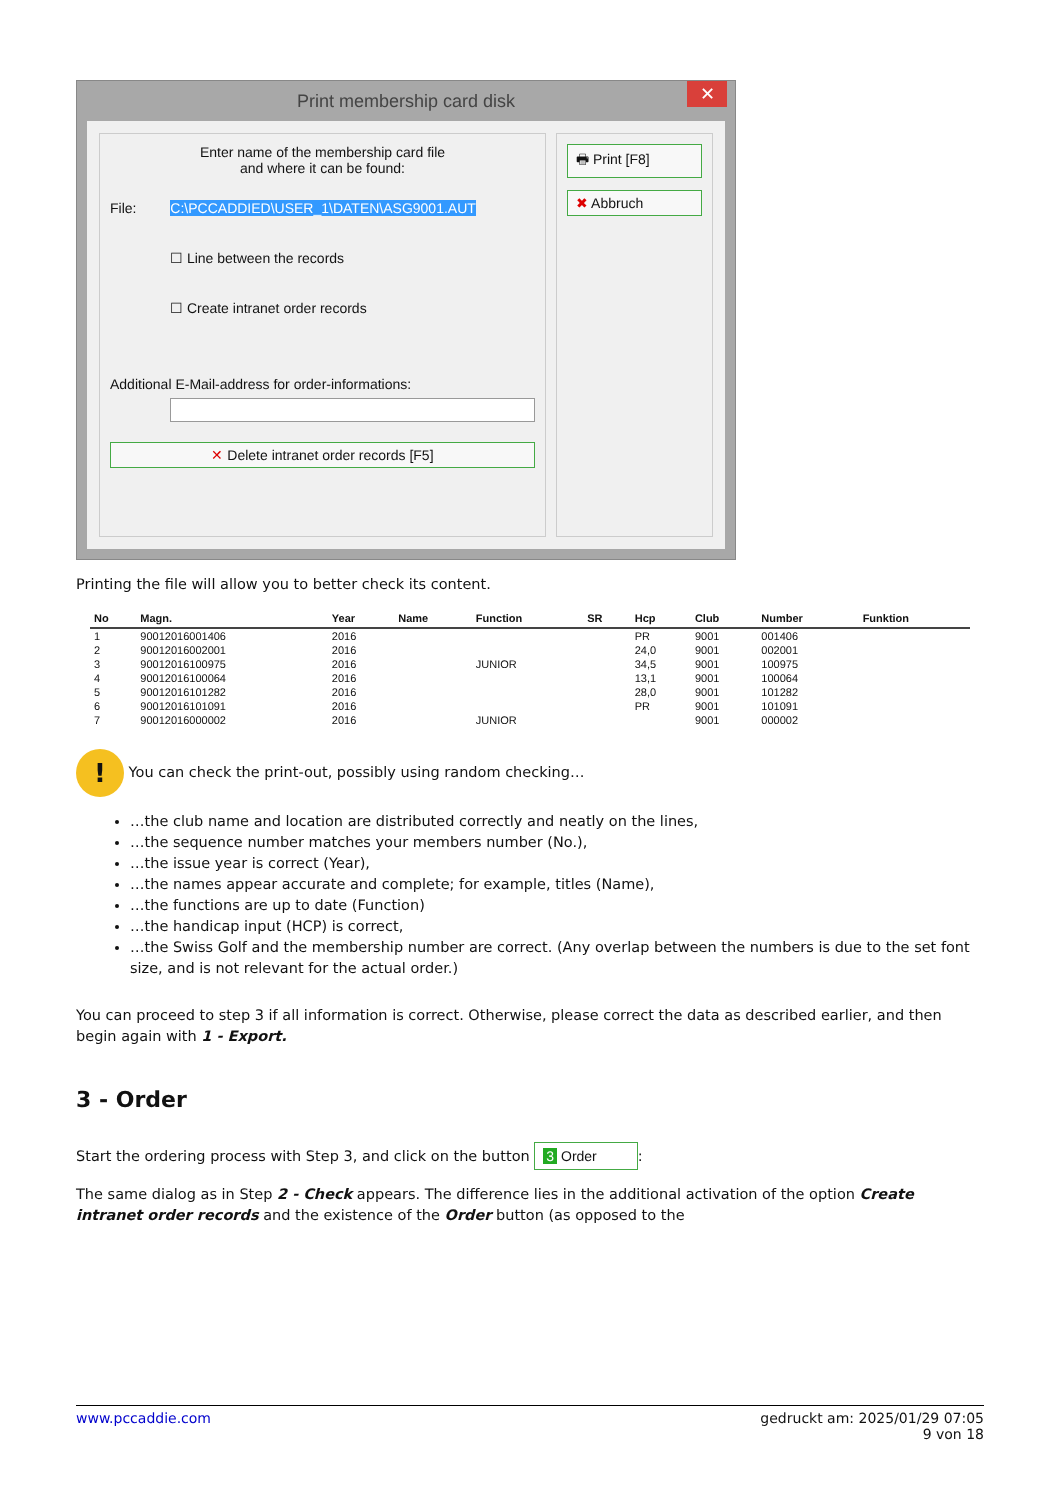Print membership card disk ✕
Enter name of the membership card file
and where it can be found:
File: C:\PCCADDIED\USER_1\DATEN\ASG9001.AUT
☐ Line between the records
☐ Create intranet order records
Additional E-Mail-address for order-informations:
✕ Delete intranet order records [F5]
🖶 Print [F8]
✖ Abbruch
Printing the file will allow you to better check its content.
| No | Magn. | Year | Name | Function | SR | Hcp | Club | Number | Funktion |
| --- | --- | --- | --- | --- | --- | --- | --- | --- | --- |
| 1 | 90012016001406 | 2016 | | | | PR | 9001 | 001406 | |
| 2 | 90012016002001 | 2016 | | | | 24,0 | 9001 | 002001 | |
| 3 | 90012016100975 | 2016 | | JUNIOR | | 34,5 | 9001 | 100975 | |
| 4 | 90012016100064 | 2016 | | | | 13,1 | 9001 | 100064 | |
| 5 | 90012016101282 | 2016 | | | | 28,0 | 9001 | 101282 | |
| 6 | 90012016101091 | 2016 | | | | PR | 9001 | 101091 | |
| 7 | 90012016000002 | 2016 | | JUNIOR | | | 9001 | 000002 | |
! You can check the print-out, possibly using random checking…
…the club name and location are distributed correctly and neatly on the lines,
…the sequence number matches your members number (No.),
…the issue year is correct (Year),
…the names appear accurate and complete; for example, titles (Name),
…the functions are up to date (Function)
…the handicap input (HCP) is correct,
…the Swiss Golf and the membership number are correct. (Any overlap between the numbers is due to the set font size, and is not relevant for the actual order.)
You can proceed to step 3 if all information is correct. Otherwise, please correct the data as described earlier, and then begin again with 1 - Export.
3 - Order
Start the ordering process with Step 3, and click on the button 3 Order:
The same dialog as in Step 2 - Check appears. The difference lies in the additional activation of the option Create intranet order records and the existence of the Order button (as opposed to the
www.pccaddie.com gedruckt am: 2025/01/29 07:05
9 von 18